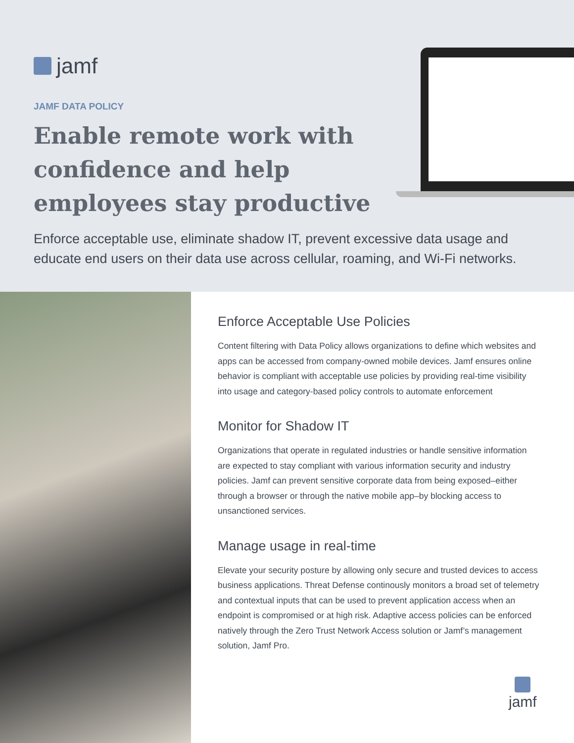jamf
JAMF DATA POLICY
Enable remote work with confidence and help employees stay productive
Enforce acceptable use, eliminate shadow IT, prevent excessive data usage and educate end users on their data use across cellular, roaming, and Wi-Fi networks.
Enforce Acceptable Use Policies
Content filtering with Data Policy allows organizations to define which websites and apps can be accessed from company-owned mobile devices. Jamf ensures online behavior is compliant with acceptable use policies by providing real-time visibility into usage and category-based policy controls to automate enforcement
Monitor for Shadow IT
Organizations that operate in regulated industries or handle sensitive information are expected to stay compliant with various information security and industry policies. Jamf can prevent sensitive corporate data from being exposed–either through a browser or through the native mobile app–by blocking access to unsanctioned services.
Manage usage in real-time
Elevate your security posture by allowing only secure and trusted devices to access business applications. Threat Defense continously monitors a broad set of telemetry and contextual inputs that can be used to prevent application access when an endpoint is compromised or at high risk. Adaptive access policies can be enforced natively through the Zero Trust Network Access solution or Jamf’s management solution, Jamf Pro.
jamf